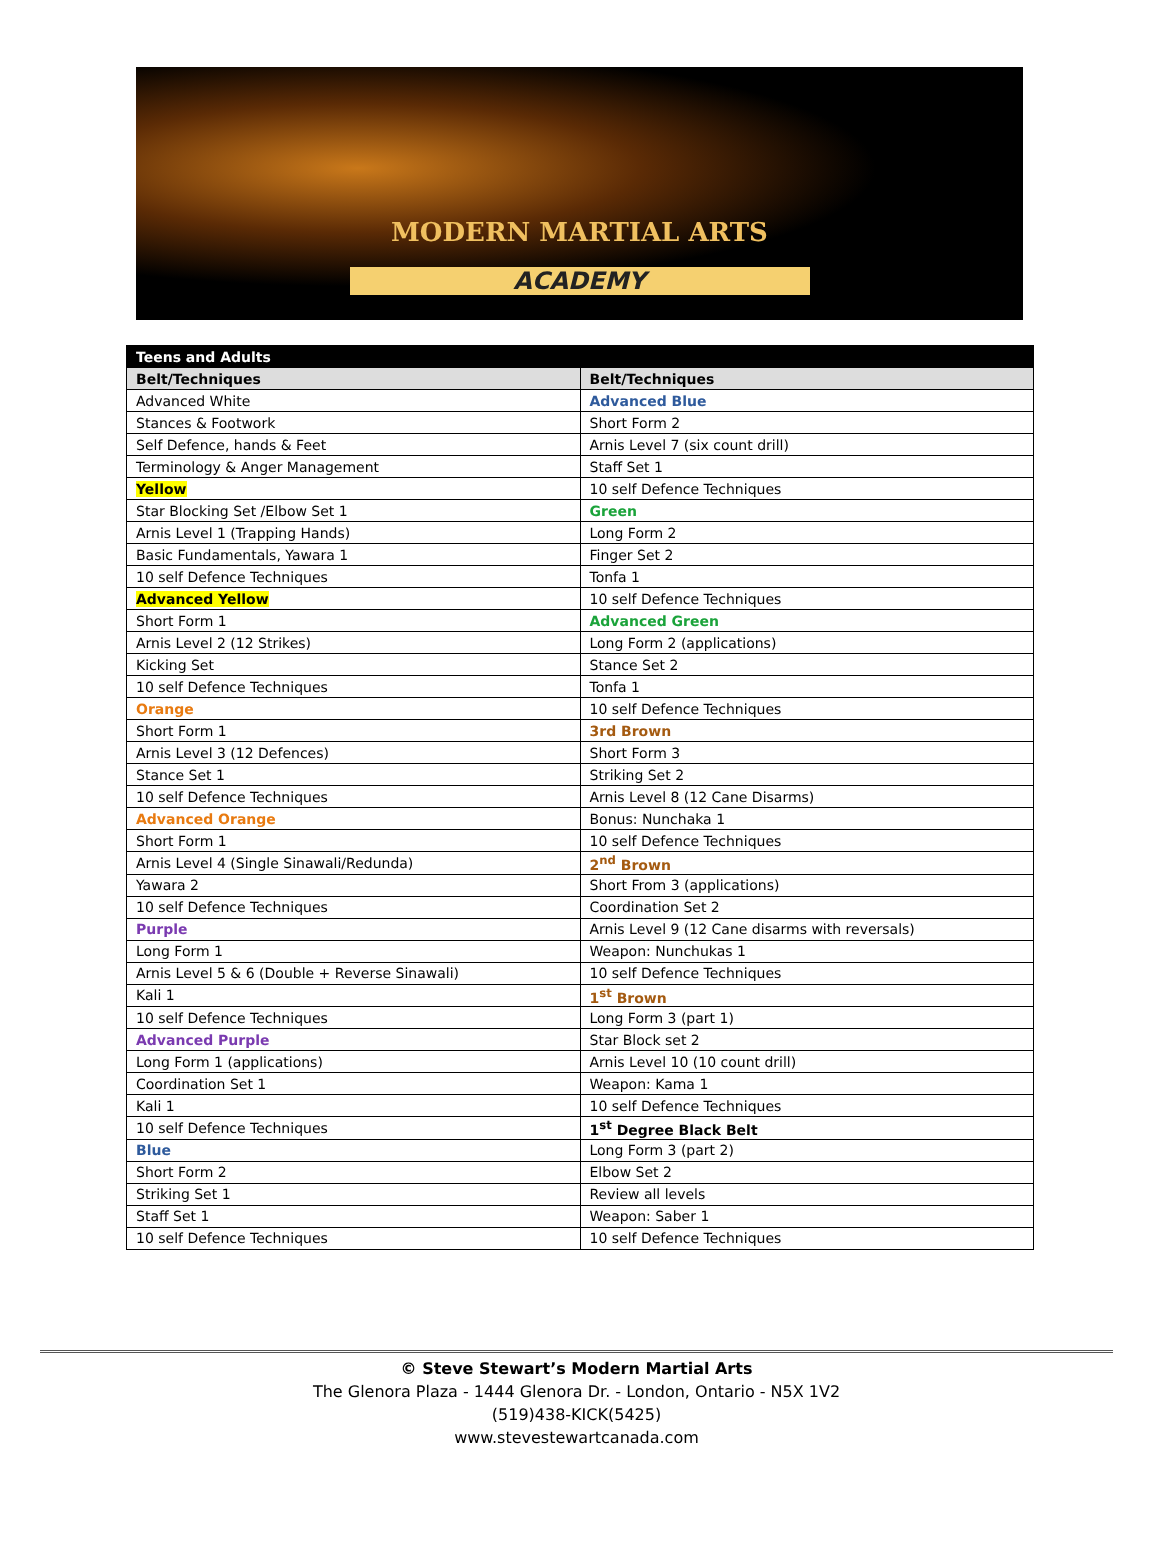MODERN MARTIAL ARTS
ACADEMY
| Teens and Adults | |
| --- | --- |
| Belt/Techniques | Belt/Techniques |
| Advanced White | Advanced Blue |
| Stances & Footwork | Short Form 2 |
| Self Defence, hands & Feet | Arnis Level 7 (six count drill) |
| Terminology & Anger Management | Staff Set 1 |
| Yellow | 10 self Defence Techniques |
| Star Blocking Set /Elbow Set 1 | Green |
| Arnis Level 1 (Trapping Hands) | Long Form 2 |
| Basic Fundamentals, Yawara 1 | Finger Set 2 |
| 10 self Defence Techniques | Tonfa 1 |
| Advanced Yellow | 10 self Defence Techniques |
| Short Form 1 | Advanced Green |
| Arnis Level 2 (12 Strikes) | Long Form 2 (applications) |
| Kicking Set | Stance Set 2 |
| 10 self Defence Techniques | Tonfa 1 |
| Orange | 10 self Defence Techniques |
| Short Form 1 | 3rd Brown |
| Arnis Level 3 (12 Defences) | Short Form 3 |
| Stance Set 1 | Striking Set 2 |
| 10 self Defence Techniques | Arnis Level 8 (12 Cane Disarms) |
| Advanced Orange | Bonus: Nunchaka 1 |
| Short Form 1 | 10 self Defence Techniques |
| Arnis Level 4 (Single Sinawali/Redunda) | 2<sup>nd</sup> Brown |
| Yawara 2 | Short From 3 (applications) |
| 10 self Defence Techniques | Coordination Set 2 |
| Purple | Arnis Level 9 (12 Cane disarms with reversals) |
| Long Form 1 | Weapon: Nunchukas 1 |
| Arnis Level 5 & 6 (Double + Reverse Sinawali) | 10 self Defence Techniques |
| Kali 1 | 1<sup>st</sup> Brown |
| 10 self Defence Techniques | Long Form 3 (part 1) |
| Advanced Purple | Star Block set 2 |
| Long Form 1 (applications) | Arnis Level 10 (10 count drill) |
| Coordination Set 1 | Weapon: Kama 1 |
| Kali 1 | 10 self Defence Techniques |
| 10 self Defence Techniques | 1<sup>st</sup> Degree Black Belt |
| Blue | Long Form 3 (part 2) |
| Short Form 2 | Elbow Set 2 |
| Striking Set 1 | Review all levels |
| Staff Set 1 | Weapon: Saber 1 |
| 10 self Defence Techniques | 10 self Defence Techniques |
© Steve Stewart’s Modern Martial Arts
The Glenora Plaza - 1444 Glenora Dr. - London, Ontario - N5X 1V2
(519)438-KICK(5425)
www.stevestewartcanada.com